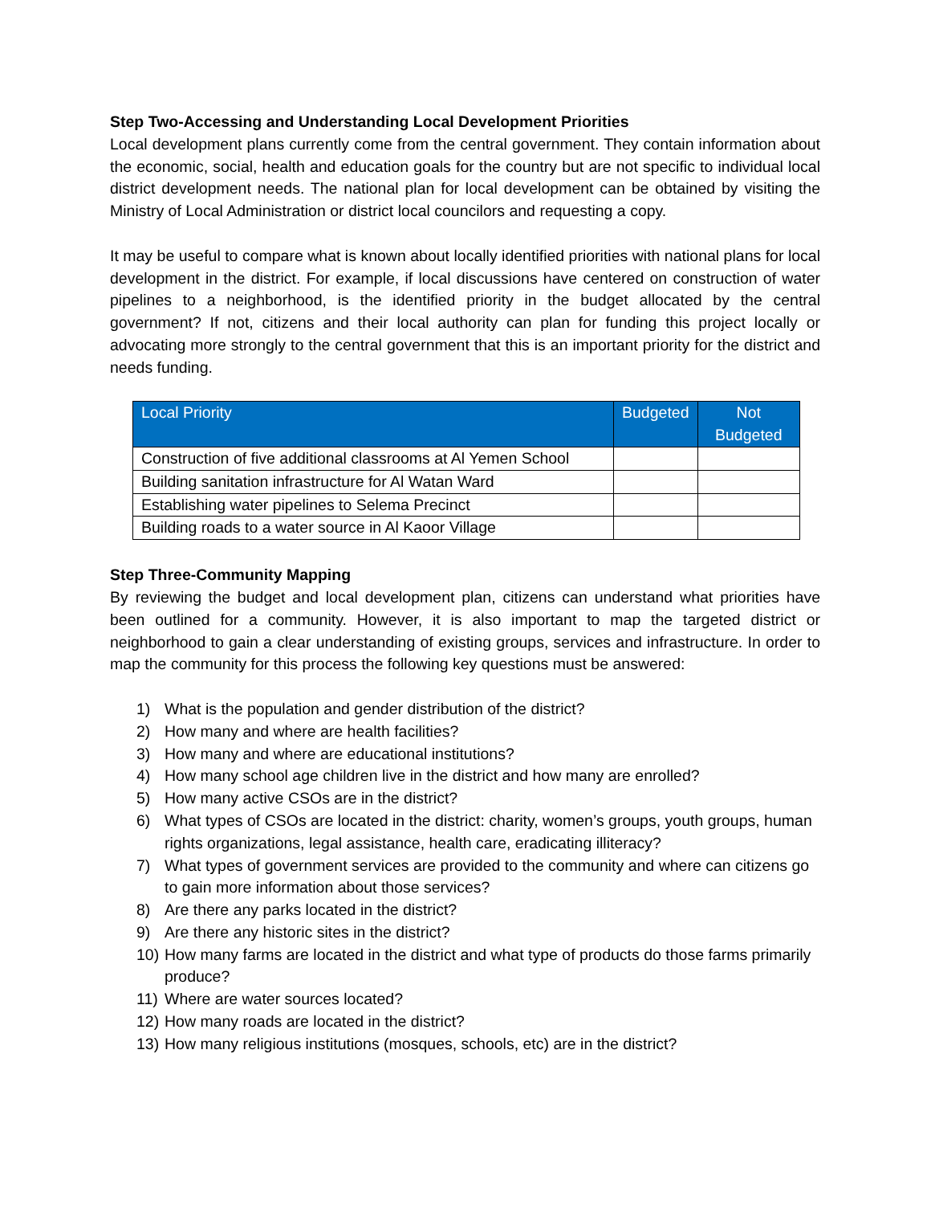Step Two-Accessing and Understanding Local Development Priorities
Local development plans currently come from the central government. They contain information about the economic, social, health and education goals for the country but are not specific to individual local district development needs. The national plan for local development can be obtained by visiting the Ministry of Local Administration or district local councilors and requesting a copy.
It may be useful to compare what is known about locally identified priorities with national plans for local development in the district. For example, if local discussions have centered on construction of water pipelines to a neighborhood, is the identified priority in the budget allocated by the central government? If not, citizens and their local authority can plan for funding this project locally or advocating more strongly to the central government that this is an important priority for the district and needs funding.
| Local Priority | Budgeted | Not Budgeted |
| --- | --- | --- |
| Construction of five additional classrooms at Al Yemen School | | |
| Building sanitation infrastructure for Al Watan Ward | | |
| Establishing water pipelines to Selema Precinct | | |
| Building roads to a water source in Al Kaoor Village | | |
Step Three-Community Mapping
By reviewing the budget and local development plan, citizens can understand what priorities have been outlined for a community. However, it is also important to map the targeted district or neighborhood to gain a clear understanding of existing groups, services and infrastructure. In order to map the community for this process the following key questions must be answered:
1) What is the population and gender distribution of the district?
2) How many and where are health facilities?
3) How many and where are educational institutions?
4) How many school age children live in the district and how many are enrolled?
5) How many active CSOs are in the district?
6) What types of CSOs are located in the district: charity, women’s groups, youth groups, human rights organizations, legal assistance, health care, eradicating illiteracy?
7) What types of government services are provided to the community and where can citizens go to gain more information about those services?
8) Are there any parks located in the district?
9) Are there any historic sites in the district?
10) How many farms are located in the district and what type of products do those farms primarily produce?
11) Where are water sources located?
12) How many roads are located in the district?
13) How many religious institutions (mosques, schools, etc) are in the district?